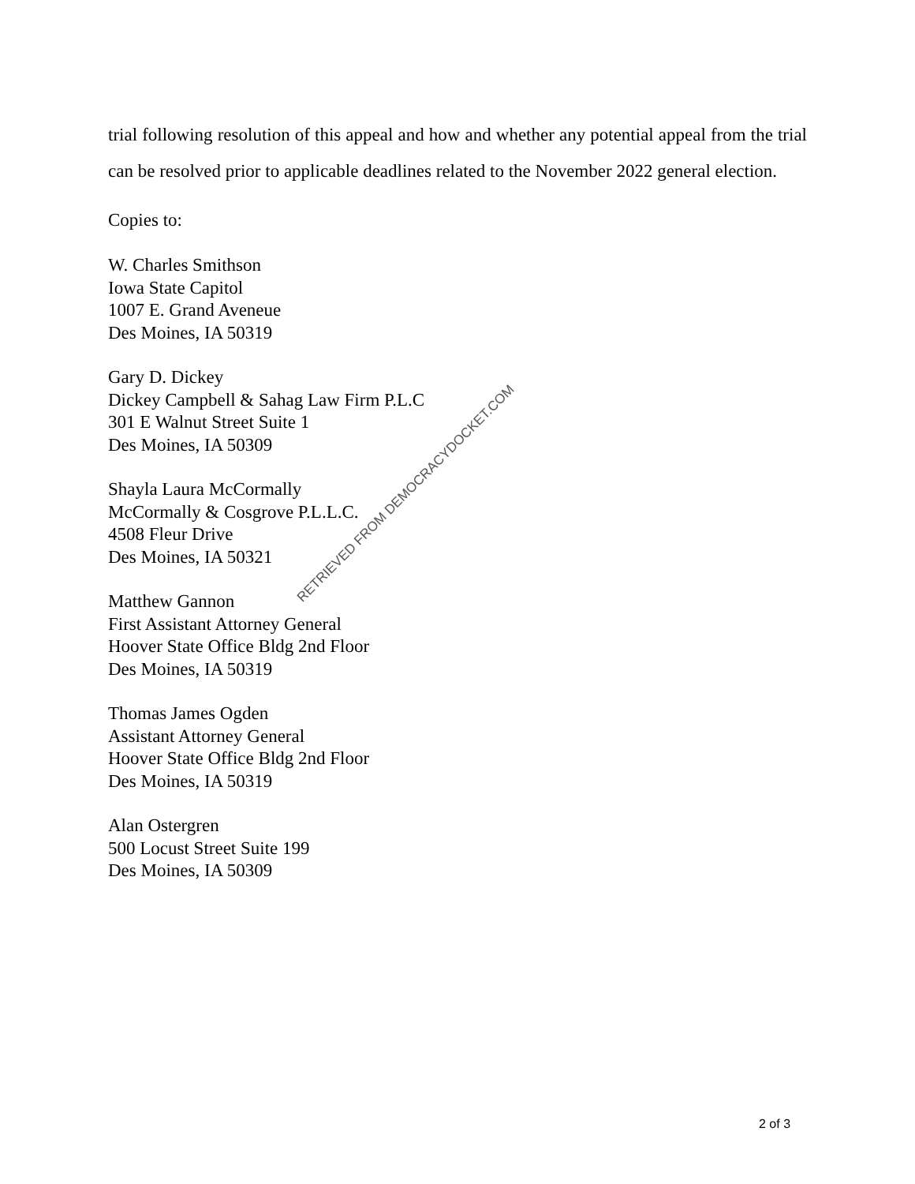trial following resolution of this appeal and how and whether any potential appeal from the trial can be resolved prior to applicable deadlines related to the November 2022 general election.
Copies to:
W. Charles Smithson
Iowa State Capitol
1007 E. Grand Aveneue
Des Moines, IA 50319
Gary D. Dickey
Dickey Campbell & Sahag Law Firm P.L.C
301 E Walnut Street Suite 1
Des Moines, IA 50309
Shayla Laura McCormally
McCormally & Cosgrove P.L.L.C.
4508 Fleur Drive
Des Moines, IA 50321
Matthew Gannon
First Assistant Attorney General
Hoover State Office Bldg 2nd Floor
Des Moines, IA 50319
Thomas James Ogden
Assistant Attorney General
Hoover State Office Bldg 2nd Floor
Des Moines, IA 50319
Alan Ostergren
500 Locust Street Suite 199
Des Moines, IA 50309
RETRIEVED FROM DEMOCRACYDOCKET.COM
2 of 3